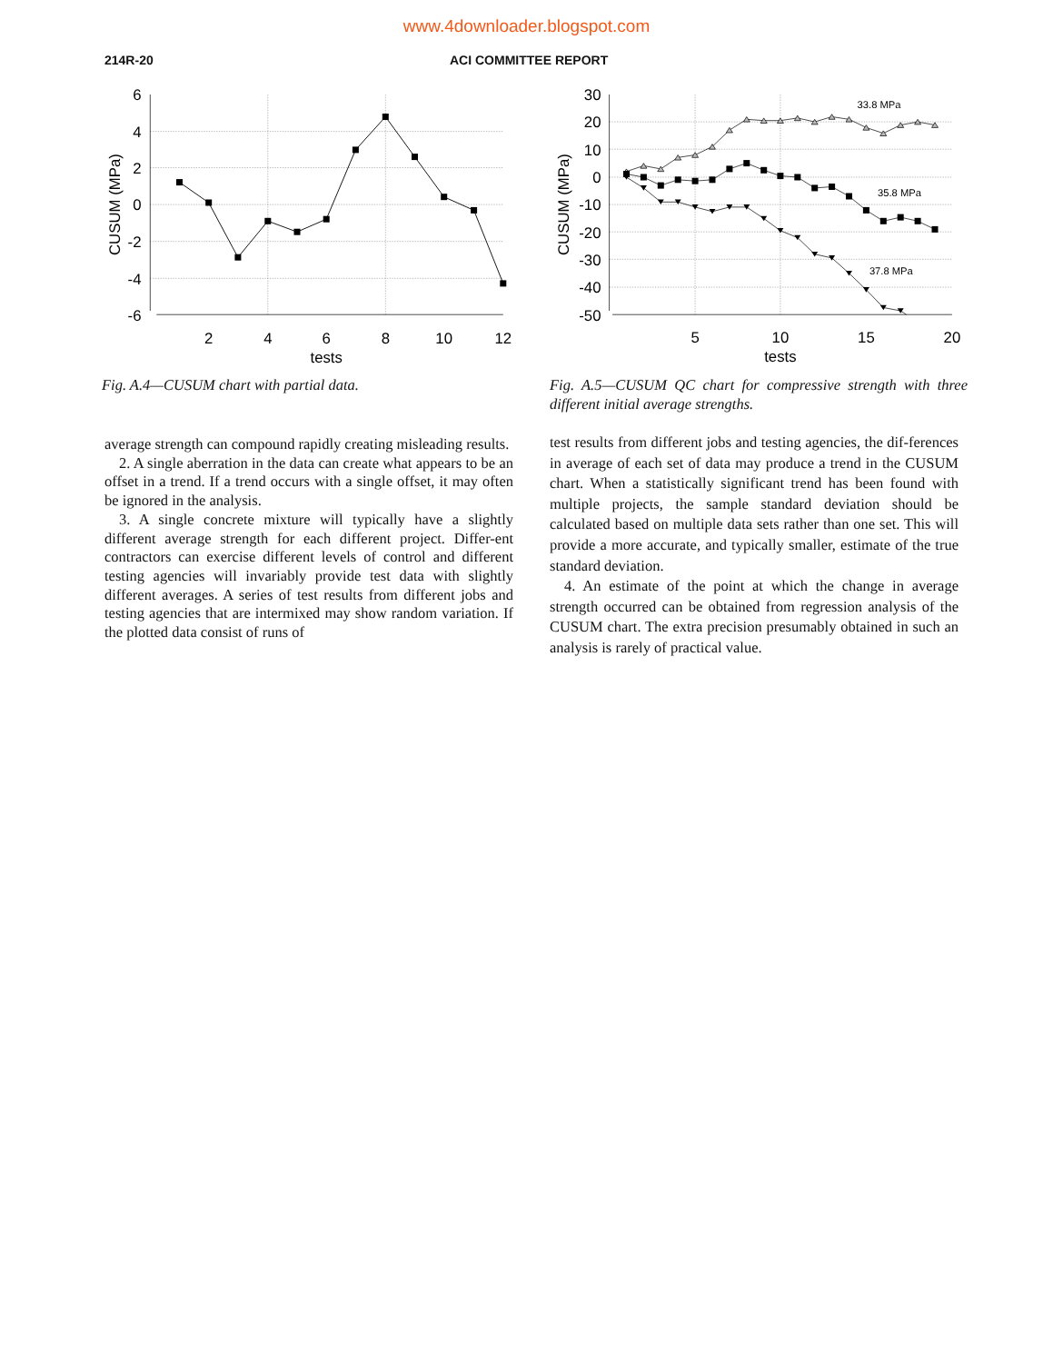www.4downloader.blogspot.com
214R-20 ACI COMMITTEE REPORT
6
4
2
0
-2
-4
-6
2
4
6
8
10
12
tests
CUSUM (MPa)
Fig. A.4—CUSUM chart with partial data.
33.8 MPa
35.8 MPa
37.8 MPa
30
20
10
0
-10
-20
-30
-40
-50
5
10
15
20
tests
CUSUM (MPa)
Fig. A.5—CUSUM QC chart for compressive strength with three different initial average strengths.
average strength can compound rapidly creating misleading results.
2. A single aberration in the data can create what appears to be an offset in a trend. If a trend occurs with a single offset, it may often be ignored in the analysis.
3. A single concrete mixture will typically have a slightly different average strength for each different project. Differ-ent contractors can exercise different levels of control and different testing agencies will invariably provide test data with slightly different averages. A series of test results from different jobs and testing agencies that are intermixed may show random variation. If the plotted data consist of runs of
test results from different jobs and testing agencies, the dif-ferences in average of each set of data may produce a trend in the CUSUM chart. When a statistically significant trend has been found with multiple projects, the sample standard deviation should be calculated based on multiple data sets rather than one set. This will provide a more accurate, and typically smaller, estimate of the true standard deviation.
4. An estimate of the point at which the change in average strength occurred can be obtained from regression analysis of the CUSUM chart. The extra precision presumably obtained in such an analysis is rarely of practical value.